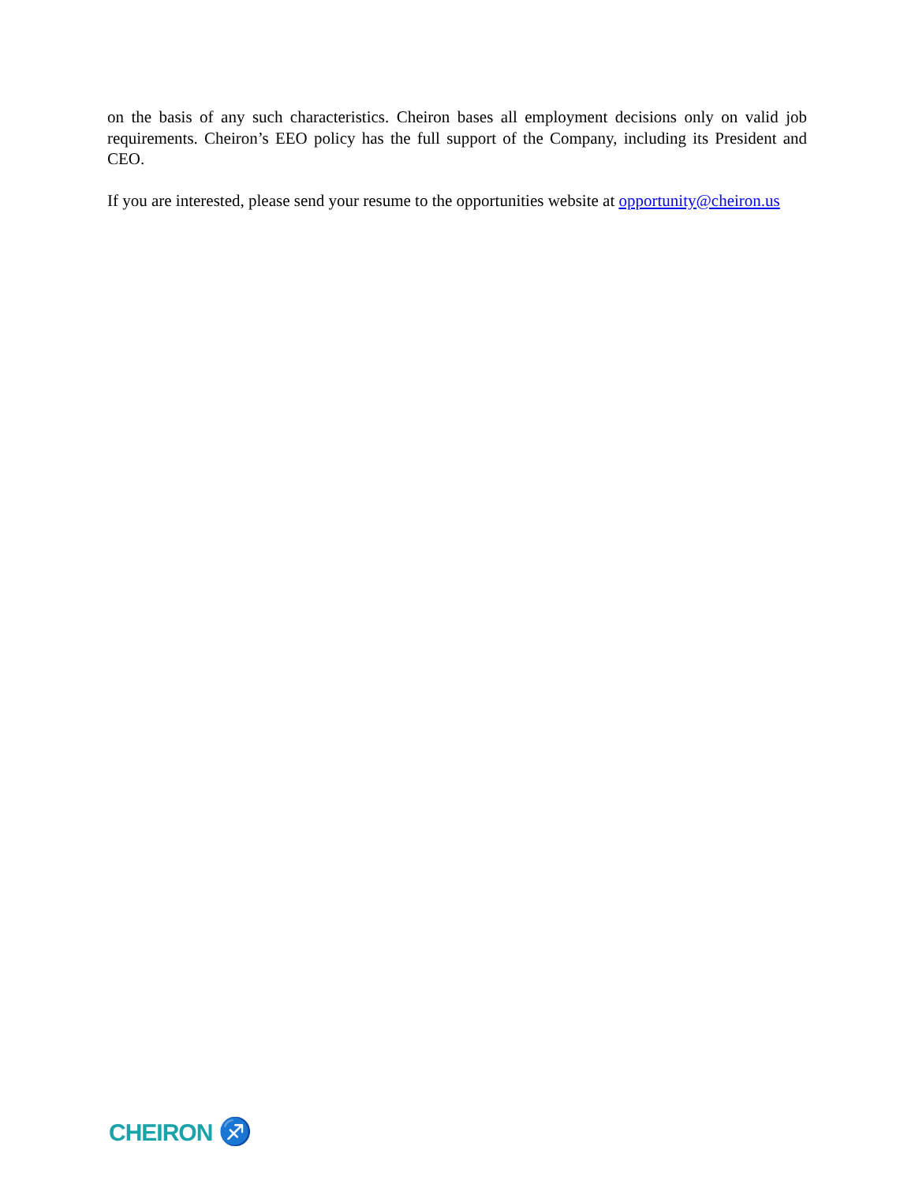on the basis of any such characteristics. Cheiron bases all employment decisions only on valid job requirements. Cheiron’s EEO policy has the full support of the Company, including its President and CEO.
If you are interested, please send your resume to the opportunities website at opportunity@cheiron.us
CHEIRON ♐